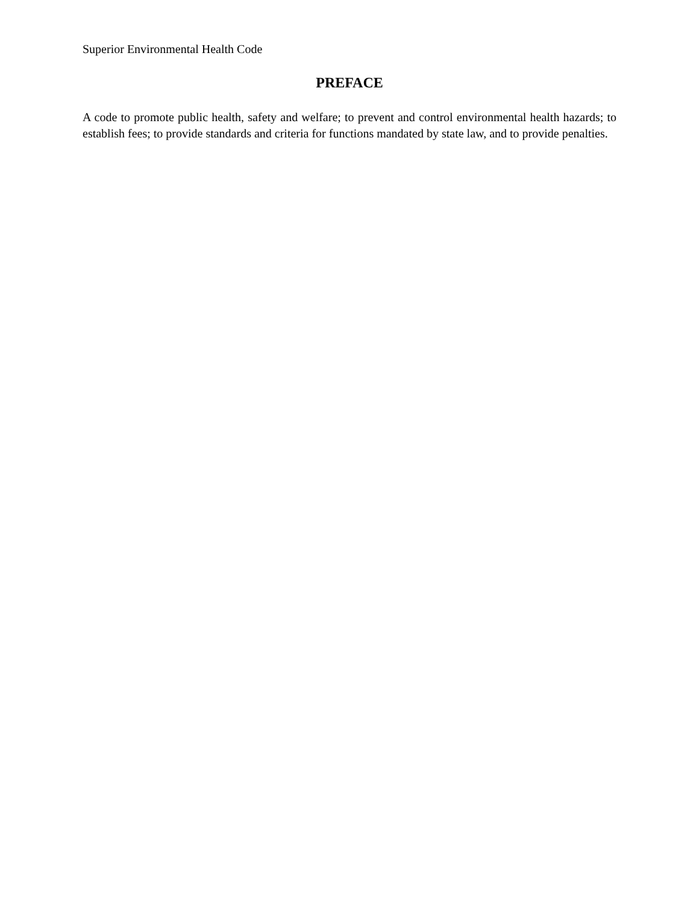Superior Environmental Health Code
PREFACE
A code to promote public health, safety and welfare; to prevent and control environmental health hazards; to establish fees; to provide standards and criteria for functions mandated by state law, and to provide penalties.